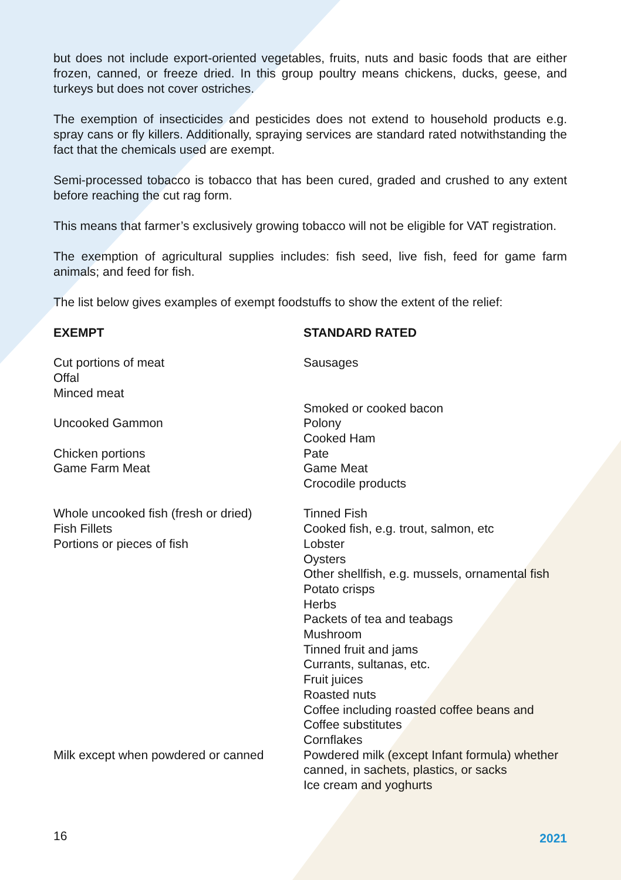but does not include export-oriented vegetables, fruits, nuts and basic foods that are either frozen, canned, or freeze dried. In this group poultry means chickens, ducks, geese, and turkeys but does not cover ostriches.
The exemption of insecticides and pesticides does not extend to household products e.g. spray cans or fly killers. Additionally, spraying services are standard rated notwithstanding the fact that the chemicals used are exempt.
Semi-processed tobacco is tobacco that has been cured, graded and crushed to any extent before reaching the cut rag form.
This means that farmer’s exclusively growing tobacco will not be eligible for VAT registration.
The exemption of agricultural supplies includes: fish seed, live fish, feed for game farm animals; and feed for fish.
The list below gives examples of exempt foodstuffs to show the extent of the relief:
| EXEMPT | STANDARD RATED |
| --- | --- |
| Cut portions of meat Offal Minced meat Uncooked Gammon Chicken portions Game Farm Meat | Sausages Smoked or cooked bacon Polony Cooked Ham Pate Game Meat Crocodile products |
| Whole uncooked fish (fresh or dried) Fish Fillets Portions or pieces of fish | Tinned Fish Cooked fish, e.g. trout, salmon, etc Lobster Oysters Other shellfish, e.g. mussels, ornamental fish Potato crisps Herbs Packets of tea and teabags Mushroom Tinned fruit and jams Currants, sultanas, etc. Fruit juices Roasted nuts Coffee including roasted coffee beans and Coffee substitutes Cornflakes |
| Milk except when powdered or canned | Powdered milk (except Infant formula) whether canned, in sachets, plastics, or sacks Ice cream and yoghurts |
16 2021